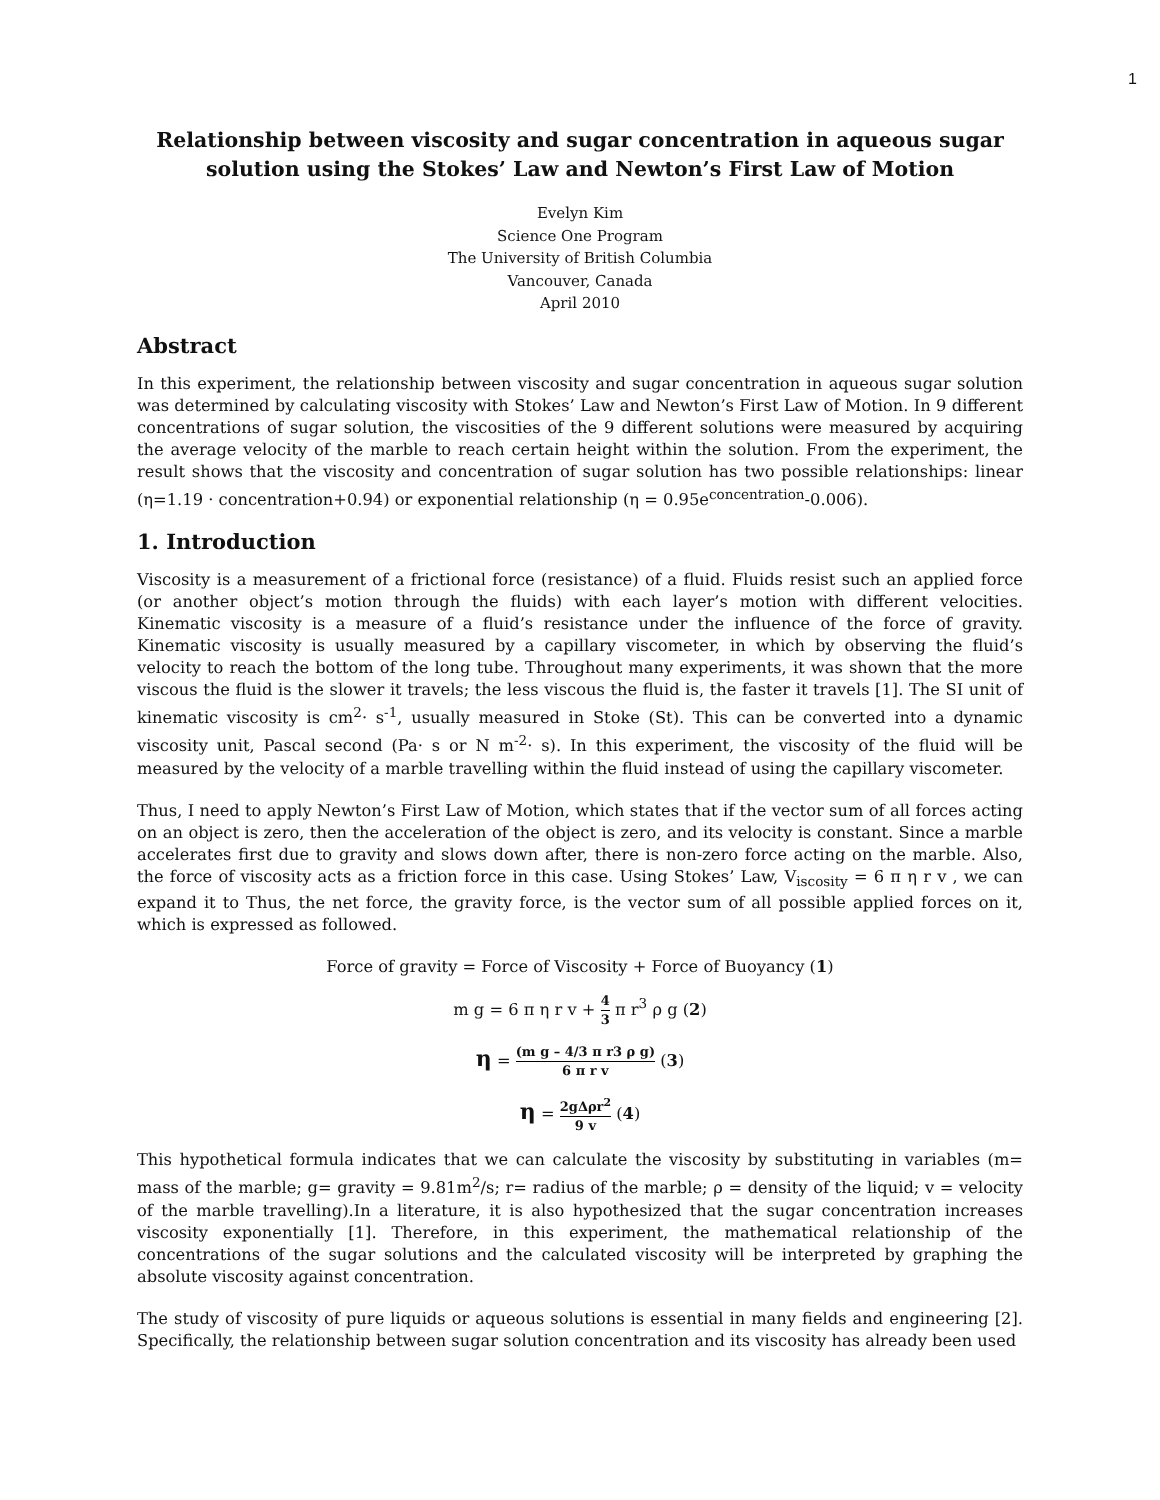1
Relationship between viscosity and sugar concentration in aqueous sugar solution using the Stokes’ Law and Newton’s First Law of Motion
Evelyn Kim
Science One Program
The University of British Columbia
Vancouver, Canada
April 2010
Abstract
In this experiment, the relationship between viscosity and sugar concentration in aqueous sugar solution was determined by calculating viscosity with Stokes’ Law and Newton’s First Law of Motion. In 9 different concentrations of sugar solution, the viscosities of the 9 different solutions were measured by acquiring the average velocity of the marble to reach certain height within the solution. From the experiment, the result shows that the viscosity and concentration of sugar solution has two possible relationships: linear (η=1.19 · concentration+0.94) or exponential relationship (η = 0.95e<sup>concentration</sup>-0.006).
1. Introduction
Viscosity is a measurement of a frictional force (resistance) of a fluid. Fluids resist such an applied force (or another object’s motion through the fluids) with each layer’s motion with different velocities. Kinematic viscosity is a measure of a fluid’s resistance under the influence of the force of gravity. Kinematic viscosity is usually measured by a capillary viscometer, in which by observing the fluid’s velocity to reach the bottom of the long tube. Throughout many experiments, it was shown that the more viscous the fluid is the slower it travels; the less viscous the fluid is, the faster it travels [1]. The SI unit of kinematic viscosity is cm<sup>2</sup>· s<sup>-1</sup>, usually measured in Stoke (St). This can be converted into a dynamic viscosity unit, Pascal second (Pa· s or N m<sup>-2</sup>· s). In this experiment, the viscosity of the fluid will be measured by the velocity of a marble travelling within the fluid instead of using the capillary viscometer.
Thus, I need to apply Newton’s First Law of Motion, which states that if the vector sum of all forces acting on an object is zero, then the acceleration of the object is zero, and its velocity is constant. Since a marble accelerates first due to gravity and slows down after, there is non-zero force acting on the marble. Also, the force of viscosity acts as a friction force in this case. Using Stokes’ Law, V<sub>iscosity</sub> = 6 π η r v , we can expand it to Thus, the net force, the gravity force, is the vector sum of all possible applied forces on it, which is expressed as followed.
Force of gravity = Force of Viscosity + Force of Buoyancy (1)
m g = 6 π η r v + 4 3 π r<sup>3</sup> ρ g (2)
η = (m g – 4/3 π r3 ρ g) 6 π r v (3)
η = 2gΔρr<sup>2</sup> 9 v (4)
This hypothetical formula indicates that we can calculate the viscosity by substituting in variables (m= mass of the marble; g= gravity = 9.81m<sup>2</sup>/s; r= radius of the marble; ρ = density of the liquid; v = velocity of the marble travelling).In a literature, it is also hypothesized that the sugar concentration increases viscosity exponentially [1]. Therefore, in this experiment, the mathematical relationship of the concentrations of the sugar solutions and the calculated viscosity will be interpreted by graphing the absolute viscosity against concentration.
The study of viscosity of pure liquids or aqueous solutions is essential in many fields and engineering [2]. Specifically, the relationship between sugar solution concentration and its viscosity has already been used